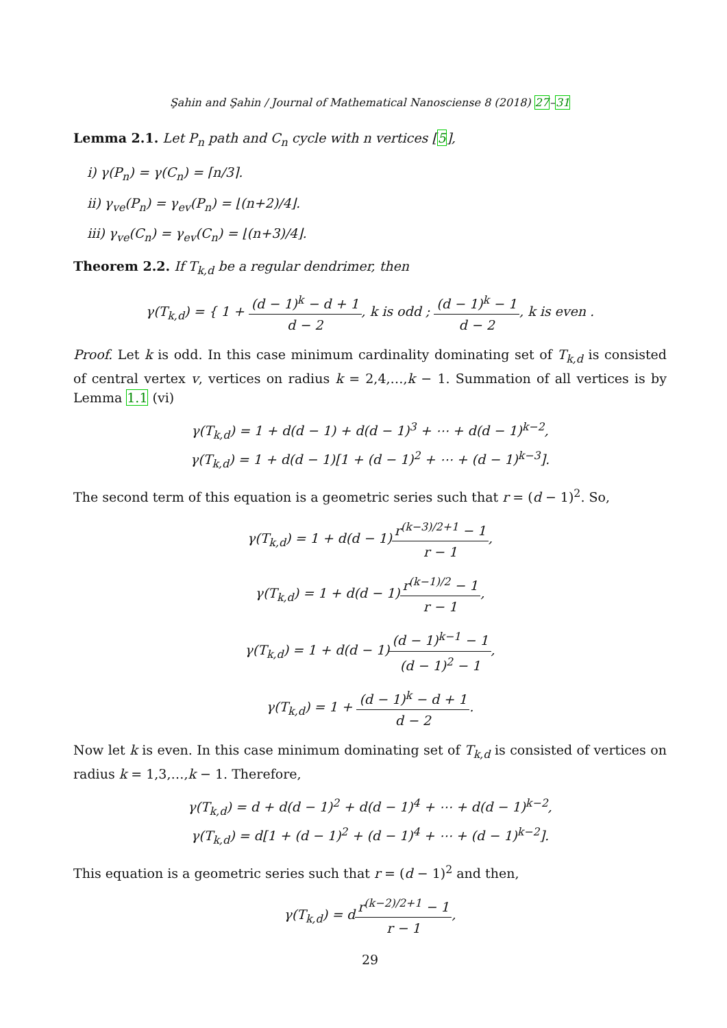Şahin and Şahin / Journal of Mathematical Nanosciense 8 (2018) 27–31
Lemma 2.1. Let P<sub>n</sub> path and C<sub>n</sub> cycle with n vertices [5],
i) γ(P<sub>n</sub>) = γ(C<sub>n</sub>) = ⌈n/3⌉.
ii) γ<sub>ve</sub>(P<sub>n</sub>) = γ<sub>ev</sub>(P<sub>n</sub>) = ⌊(n+2)/4⌋.
iii) γ<sub>ve</sub>(C<sub>n</sub>) = γ<sub>ev</sub>(C<sub>n</sub>) = ⌊(n+3)/4⌋.
Theorem 2.2. If T<sub>k,d</sub> be a regular dendrimer, then
γ(T<sub>k,d</sub>) = { 1 + (d − 1)<sup>k</sup> − d + 1 d − 2, k is odd ; (d − 1)<sup>k</sup> − 1 d − 2, k is even .
Proof. Let k is odd. In this case minimum cardinality dominating set of T<sub>k,d</sub> is consisted of central vertex v, vertices on radius k = 2,4,…,k − 1. Summation of all vertices is by Lemma 1.1 (vi)
γ(T<sub>k,d</sub>) = 1 + d(d − 1) + d(d − 1)<sup>3</sup> + ⋯ + d(d − 1)<sup>k−2</sup>,
γ(T<sub>k,d</sub>) = 1 + d(d − 1)[1 + (d − 1)<sup>2</sup> + ⋯ + (d − 1)<sup>k−3</sup>].
The second term of this equation is a geometric series such that r = (d − 1)<sup>2</sup>. So,
γ(T<sub>k,d</sub>) = 1 + d(d − 1)r<sup>(k−3)/2+1</sup> − 1 r − 1,
γ(T<sub>k,d</sub>) = 1 + d(d − 1)r<sup>(k−1)/2</sup> − 1 r − 1,
γ(T<sub>k,d</sub>) = 1 + d(d − 1)(d − 1)<sup>k−1</sup> − 1 (d − 1)<sup>2</sup> − 1,
γ(T<sub>k,d</sub>) = 1 + (d − 1)<sup>k</sup> − d + 1 d − 2.
Now let k is even. In this case minimum dominating set of T<sub>k,d</sub> is consisted of vertices on radius k = 1,3,…,k − 1. Therefore,
γ(T<sub>k,d</sub>) = d + d(d − 1)<sup>2</sup> + d(d − 1)<sup>4</sup> + ⋯ + d(d − 1)<sup>k−2</sup>,
γ(T<sub>k,d</sub>) = d[1 + (d − 1)<sup>2</sup> + (d − 1)<sup>4</sup> + ⋯ + (d − 1)<sup>k−2</sup>].
This equation is a geometric series such that r = (d − 1)<sup>2</sup> and then,
γ(T<sub>k,d</sub>) = dr<sup>(k−2)/2+1</sup> − 1 r − 1,
29